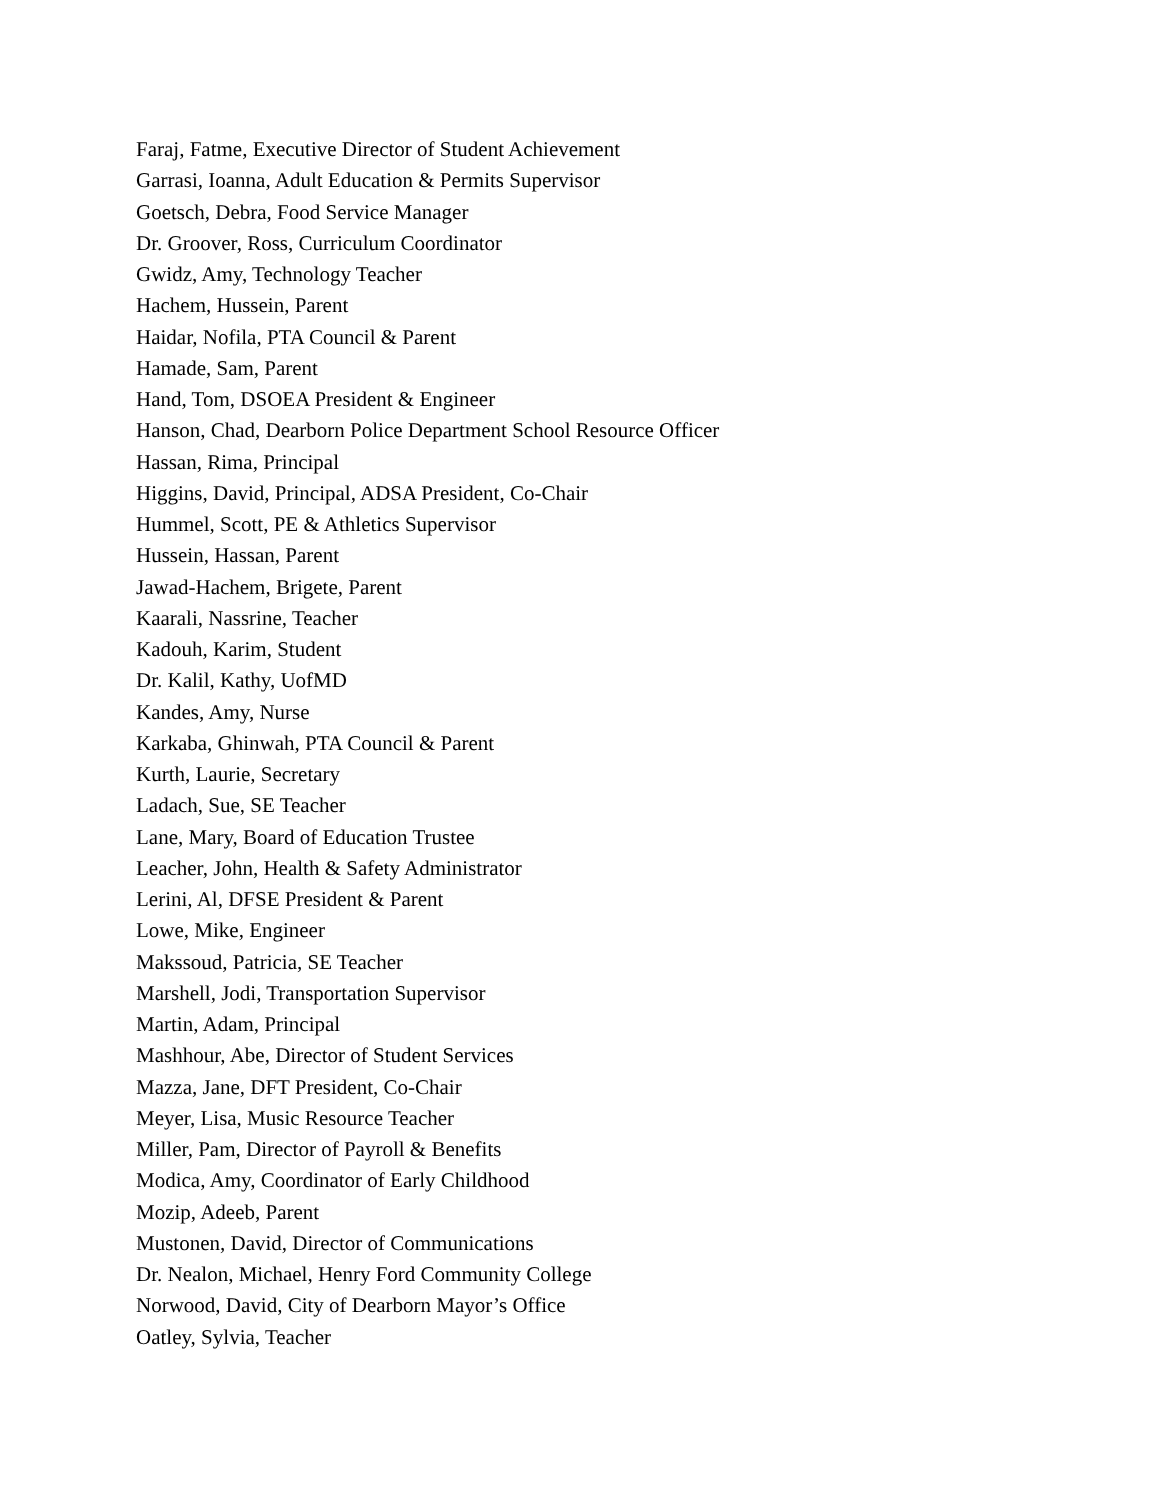Faraj, Fatme, Executive Director of Student Achievement
Garrasi, Ioanna, Adult Education & Permits Supervisor
Goetsch, Debra, Food Service Manager
Dr. Groover, Ross, Curriculum Coordinator
Gwidz, Amy, Technology Teacher
Hachem, Hussein, Parent
Haidar, Nofila, PTA Council & Parent
Hamade, Sam, Parent
Hand, Tom, DSOEA President & Engineer
Hanson, Chad, Dearborn Police Department School Resource Officer
Hassan, Rima, Principal
Higgins, David, Principal, ADSA President, Co-Chair
Hummel, Scott, PE & Athletics Supervisor
Hussein, Hassan, Parent
Jawad-Hachem, Brigete, Parent
Kaarali, Nassrine, Teacher
Kadouh, Karim, Student
Dr. Kalil, Kathy, UofMD
Kandes, Amy, Nurse
Karkaba, Ghinwah, PTA Council & Parent
Kurth, Laurie, Secretary
Ladach, Sue, SE Teacher
Lane, Mary, Board of Education Trustee
Leacher, John, Health & Safety Administrator
Lerini, Al, DFSE President & Parent
Lowe, Mike, Engineer
Makssoud, Patricia, SE Teacher
Marshell, Jodi, Transportation Supervisor
Martin, Adam, Principal
Mashhour, Abe, Director of Student Services
Mazza, Jane, DFT President, Co-Chair
Meyer, Lisa, Music Resource Teacher
Miller, Pam, Director of Payroll & Benefits
Modica, Amy, Coordinator of Early Childhood
Mozip, Adeeb, Parent
Mustonen, David, Director of Communications
Dr. Nealon, Michael, Henry Ford Community College
Norwood, David, City of Dearborn Mayor’s Office
Oatley, Sylvia, Teacher